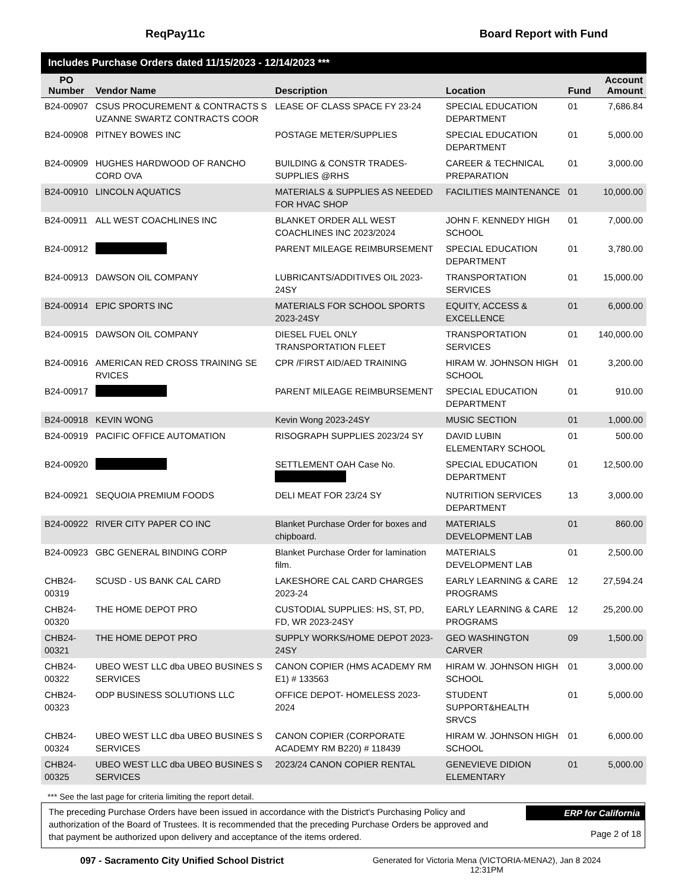ReqPay11c Board Report with Fund
Includes Purchase Orders dated 11/15/2023 - 12/14/2023 ***
| PO Number | Vendor Name | Description | Location | Fund | Account Amount |
| --- | --- | --- | --- | --- | --- |
| B24-00907 | CSUS PROCUREMENT & CONTRACTS S UZANNE SWARTZ CONTRACTS COOR | LEASE OF CLASS SPACE FY 23-24 | SPECIAL EDUCATION DEPARTMENT | 01 | 7,686.84 |
| B24-00908 | PITNEY BOWES INC | POSTAGE METER/SUPPLIES | SPECIAL EDUCATION DEPARTMENT | 01 | 5,000.00 |
| B24-00909 | HUGHES HARDWOOD OF RANCHO CORD OVA | BUILDING & CONSTR TRADES-SUPPLIES @RHS | CAREER & TECHNICAL PREPARATION | 01 | 3,000.00 |
| B24-00910 | LINCOLN AQUATICS | MATERIALS & SUPPLIES AS NEEDED FOR HVAC SHOP | FACILITIES MAINTENANCE | 01 | 10,000.00 |
| B24-00911 | ALL WEST COACHLINES INC | BLANKET ORDER ALL WEST COACHLINES INC 2023/2024 | JOHN F. KENNEDY HIGH SCHOOL | 01 | 7,000.00 |
| B24-00912 | | PARENT MILEAGE REIMBURSEMENT | SPECIAL EDUCATION DEPARTMENT | 01 | 3,780.00 |
| B24-00913 | DAWSON OIL COMPANY | LUBRICANTS/ADDITIVES OIL 2023-24SY | TRANSPORTATION SERVICES | 01 | 15,000.00 |
| B24-00914 | EPIC SPORTS INC | MATERIALS FOR SCHOOL SPORTS 2023-24SY | EQUITY, ACCESS & EXCELLENCE | 01 | 6,000.00 |
| B24-00915 | DAWSON OIL COMPANY | DIESEL FUEL ONLY TRANSPORTATION FLEET | TRANSPORTATION SERVICES | 01 | 140,000.00 |
| B24-00916 | AMERICAN RED CROSS TRAINING SE RVICES | CPR /FIRST AID/AED TRAINING | HIRAM W. JOHNSON HIGH SCHOOL | 01 | 3,200.00 |
| B24-00917 | | PARENT MILEAGE REIMBURSEMENT | SPECIAL EDUCATION DEPARTMENT | 01 | 910.00 |
| B24-00918 | KEVIN WONG | Kevin Wong 2023-24SY | MUSIC SECTION | 01 | 1,000.00 |
| B24-00919 | PACIFIC OFFICE AUTOMATION | RISOGRAPH SUPPLIES 2023/24 SY | DAVID LUBIN ELEMENTARY SCHOOL | 01 | 500.00 |
| B24-00920 | | SETTLEMENT OAH Case No. | SPECIAL EDUCATION DEPARTMENT | 01 | 12,500.00 |
| B24-00921 | SEQUOIA PREMIUM FOODS | DELI MEAT FOR 23/24 SY | NUTRITION SERVICES DEPARTMENT | 13 | 3,000.00 |
| B24-00922 | RIVER CITY PAPER CO INC | Blanket Purchase Order for boxes and chipboard. | MATERIALS DEVELOPMENT LAB | 01 | 860.00 |
| B24-00923 | GBC GENERAL BINDING CORP | Blanket Purchase Order for lamination film. | MATERIALS DEVELOPMENT LAB | 01 | 2,500.00 |
| CHB24-00319 | SCUSD - US BANK CAL CARD | LAKESHORE CAL CARD CHARGES 2023-24 | EARLY LEARNING & CARE PROGRAMS | 12 | 27,594.24 |
| CHB24-00320 | THE HOME DEPOT PRO | CUSTODIAL SUPPLIES: HS, ST, PD, FD, WR 2023-24SY | EARLY LEARNING & CARE PROGRAMS | 12 | 25,200.00 |
| CHB24-00321 | THE HOME DEPOT PRO | SUPPLY WORKS/HOME DEPOT 2023-24SY | GEO WASHINGTON CARVER | 09 | 1,500.00 |
| CHB24-00322 | UBEO WEST LLC dba UBEO BUSINES S SERVICES | CANON COPIER (HMS ACADEMY RM E1) # 133563 | HIRAM W. JOHNSON HIGH SCHOOL | 01 | 3,000.00 |
| CHB24-00323 | ODP BUSINESS SOLUTIONS LLC | OFFICE DEPOT- HOMELESS 2023-2024 | STUDENT SUPPORT&HEALTH SRVCS | 01 | 5,000.00 |
| CHB24-00324 | UBEO WEST LLC dba UBEO BUSINES S SERVICES | CANON COPIER (CORPORATE ACADEMY RM B220) # 118439 | HIRAM W. JOHNSON HIGH SCHOOL | 01 | 6,000.00 |
| CHB24-00325 | UBEO WEST LLC dba UBEO BUSINES S SERVICES | 2023/24 CANON COPIER RENTAL | GENEVIEVE DIDION ELEMENTARY | 01 | 5,000.00 |
*** See the last page for criteria limiting the report detail.
The preceding Purchase Orders have been issued in accordance with the District's Purchasing Policy and authorization of the Board of Trustees. It is recommended that the preceding Purchase Orders be approved and that payment be authorized upon delivery and acceptance of the items ordered.
ERP for California
Page 2 of 18
097 - Sacramento City Unified School District Generated for Victoria Mena (VICTORIA-MENA2), Jan 8 2024 12:31PM